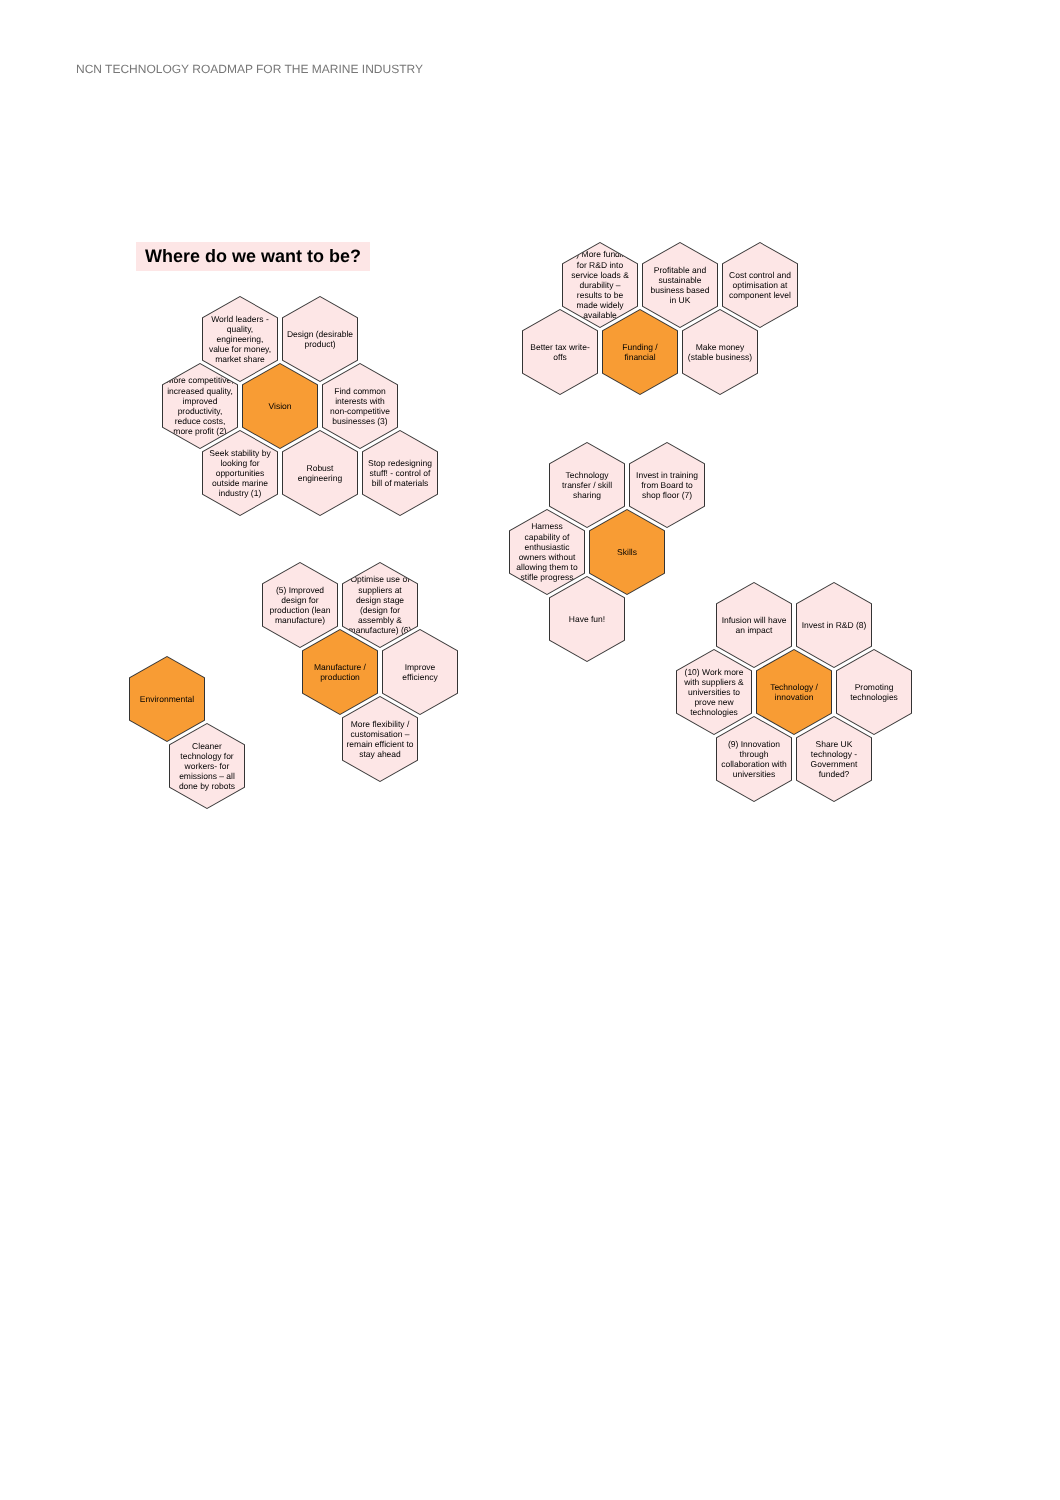NCN TECHNOLOGY ROADMAP FOR THE MARINE INDUSTRY
Where do we want to be?
World leaders -quality, engineering, value for money, market share
Design (desirable product)
More competitive, increased quality, improved productivity, reduce costs, more profit (2)
Vision
Find common interests with non-competitive businesses (3)
Seek stability by looking for opportunities outside marine industry (1)
Robust engineering
Stop redesigning stuff! - control of bill of materials
(4) More funding for R&D into service loads & durability – results to be made widely available
Profitable and sustainable business based in UK
Cost control and optimisation at component level
Better tax write-offs
Funding / financial
Make money (stable business)
Technology transfer / skill sharing
Invest in training from Board to shop floor (7)
Harness capability of enthusiastic owners without allowing them to stifle progress
Skills
Have fun!
(5) Improved design for production (lean manufacture)
Optimise use of suppliers at design stage (design for assembly & manufacture) (6)
Manufacture / production
Improve efficiency
More flexibility / customisation – remain efficient to stay ahead
Environmental
Cleaner technology for workers- for emissions – all done by robots
Infusion will have an impact
Invest in R&D (8)
(10) Work more with suppliers & universities to prove new technologies
Technology / innovation
Promoting technologies
(9) Innovation through collaboration with universities
Share UK technology - Government funded?